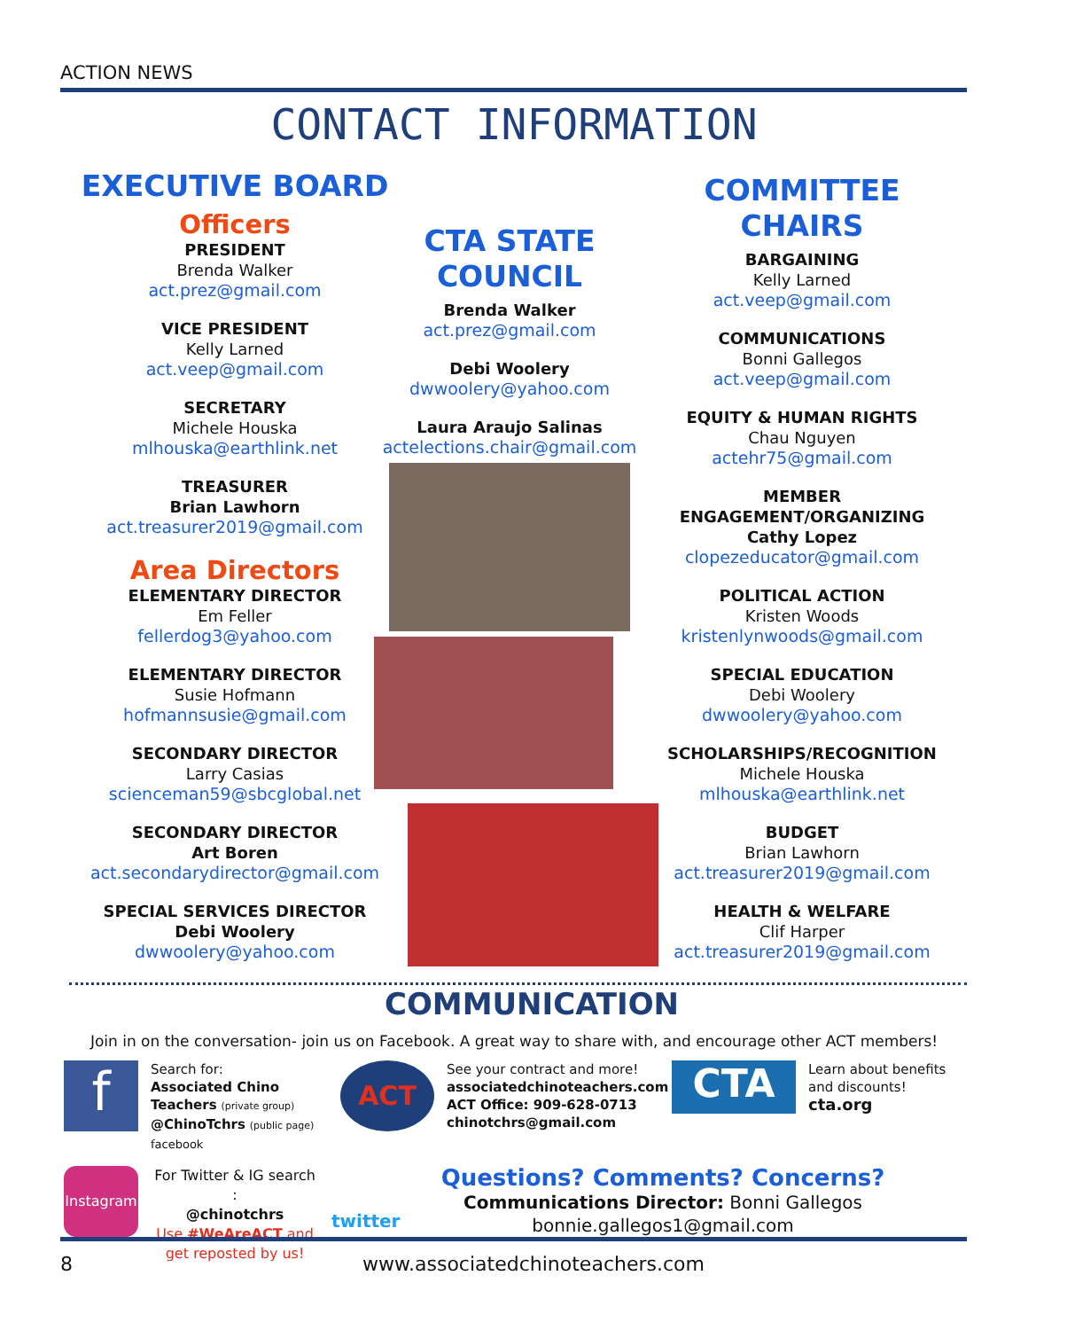ACTION NEWS
CONTACT INFORMATION
EXECUTIVE BOARD
Officers
PRESIDENT
Brenda Walker
act.prez@gmail.com
VICE PRESIDENT
Kelly Larned
act.veep@gmail.com
SECRETARY
Michele Houska
mlhouska@earthlink.net
TREASURER
Brian Lawhorn
act.treasurer2019@gmail.com
Area Directors
ELEMENTARY DIRECTOR
Em Feller
fellerdog3@yahoo.com
ELEMENTARY DIRECTOR
Susie Hofmann
hofmannsusie@gmail.com
SECONDARY DIRECTOR
Larry Casias
scienceman59@sbcglobal.net
SECONDARY DIRECTOR
Art Boren
act.secondarydirector@gmail.com
SPECIAL SERVICES DIRECTOR
Debi Woolery
dwwoolery@yahoo.com
CTA STATE COUNCIL
Brenda Walker
act.prez@gmail.com
Debi Woolery
dwwoolery@yahoo.com
Laura Araujo Salinas
actelections.chair@gmail.com
COMMITTEE CHAIRS
BARGAINING
Kelly Larned
act.veep@gmail.com
COMMUNICATIONS
Bonni Gallegos
act.veep@gmail.com
EQUITY & HUMAN RIGHTS
Chau Nguyen
actehr75@gmail.com
MEMBER ENGAGEMENT/ORGANIZING
Cathy Lopez
clopezeducator@gmail.com
POLITICAL ACTION
Kristen Woods
kristenlynwoods@gmail.com
SPECIAL EDUCATION
Debi Woolery
dwwoolery@yahoo.com
SCHOLARSHIPS/RECOGNITION
Michele Houska
mlhouska@earthlink.net
BUDGET
Brian Lawhorn
act.treasurer2019@gmail.com
HEALTH & WELFARE
Clif Harper
act.treasurer2019@gmail.com
COMMUNICATION
Join in on the conversation- join us on Facebook. A great way to share with, and encourage other ACT members!
f
Search for:
Associated Chino Teachers (private group)
@ChinoTchrs (public page)
facebook
ACT
See your contract and more!
associatedchinoteachers.com
ACT Office: 909-628-0713
chinotchrs@gmail.com
CTA
Learn about benefits and discounts!
cta.org
Instagram
For Twitter & IG search :
@chinotchrs
Use #WeAreACT and get reposted by us!
twitter
Questions? Comments? Concerns?
Communications Director: Bonni Gallegos
bonnie.gallegos1@gmail.com
8
www.associatedchinoteachers.com